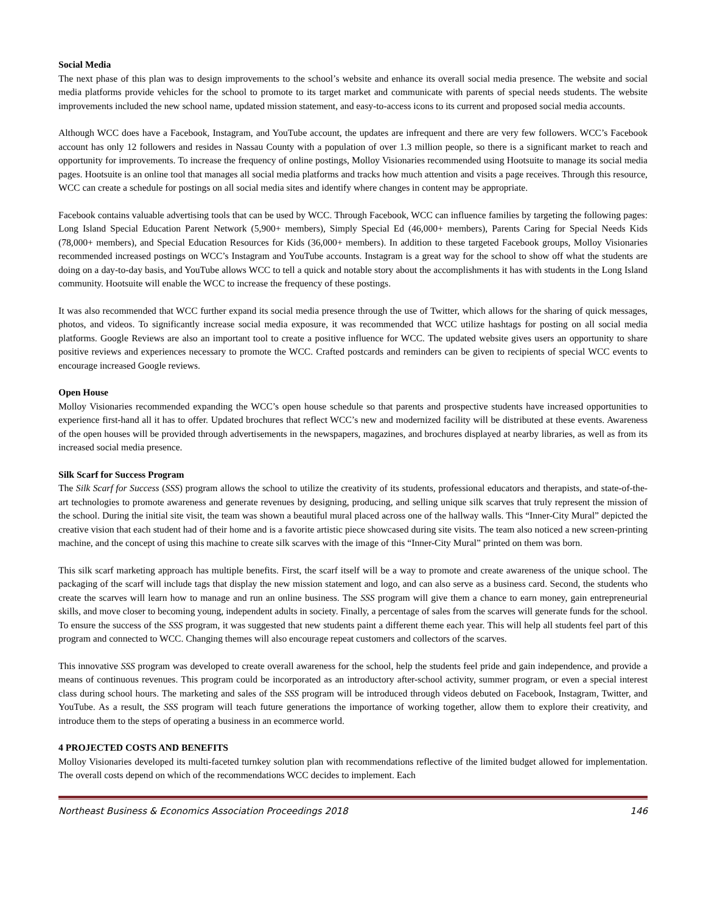Social Media
The next phase of this plan was to design improvements to the school’s website and enhance its overall social media presence. The website and social media platforms provide vehicles for the school to promote to its target market and communicate with parents of special needs students. The website improvements included the new school name, updated mission statement, and easy-to-access icons to its current and proposed social media accounts.
Although WCC does have a Facebook, Instagram, and YouTube account, the updates are infrequent and there are very few followers. WCC’s Facebook account has only 12 followers and resides in Nassau County with a population of over 1.3 million people, so there is a significant market to reach and opportunity for improvements. To increase the frequency of online postings, Molloy Visionaries recommended using Hootsuite to manage its social media pages. Hootsuite is an online tool that manages all social media platforms and tracks how much attention and visits a page receives. Through this resource, WCC can create a schedule for postings on all social media sites and identify where changes in content may be appropriate.
Facebook contains valuable advertising tools that can be used by WCC. Through Facebook, WCC can influence families by targeting the following pages: Long Island Special Education Parent Network (5,900+ members), Simply Special Ed (46,000+ members), Parents Caring for Special Needs Kids (78,000+ members), and Special Education Resources for Kids (36,000+ members). In addition to these targeted Facebook groups, Molloy Visionaries recommended increased postings on WCC’s Instagram and YouTube accounts. Instagram is a great way for the school to show off what the students are doing on a day-to-day basis, and YouTube allows WCC to tell a quick and notable story about the accomplishments it has with students in the Long Island community. Hootsuite will enable the WCC to increase the frequency of these postings.
It was also recommended that WCC further expand its social media presence through the use of Twitter, which allows for the sharing of quick messages, photos, and videos. To significantly increase social media exposure, it was recommended that WCC utilize hashtags for posting on all social media platforms. Google Reviews are also an important tool to create a positive influence for WCC. The updated website gives users an opportunity to share positive reviews and experiences necessary to promote the WCC. Crafted postcards and reminders can be given to recipients of special WCC events to encourage increased Google reviews.
Open House
Molloy Visionaries recommended expanding the WCC’s open house schedule so that parents and prospective students have increased opportunities to experience first-hand all it has to offer. Updated brochures that reflect WCC’s new and modernized facility will be distributed at these events. Awareness of the open houses will be provided through advertisements in the newspapers, magazines, and brochures displayed at nearby libraries, as well as from its increased social media presence.
Silk Scarf for Success Program
The Silk Scarf for Success (SSS) program allows the school to utilize the creativity of its students, professional educators and therapists, and state-of-the-art technologies to promote awareness and generate revenues by designing, producing, and selling unique silk scarves that truly represent the mission of the school. During the initial site visit, the team was shown a beautiful mural placed across one of the hallway walls. This “Inner-City Mural” depicted the creative vision that each student had of their home and is a favorite artistic piece showcased during site visits. The team also noticed a new screen-printing machine, and the concept of using this machine to create silk scarves with the image of this “Inner-City Mural” printed on them was born.
This silk scarf marketing approach has multiple benefits. First, the scarf itself will be a way to promote and create awareness of the unique school. The packaging of the scarf will include tags that display the new mission statement and logo, and can also serve as a business card. Second, the students who create the scarves will learn how to manage and run an online business. The SSS program will give them a chance to earn money, gain entrepreneurial skills, and move closer to becoming young, independent adults in society. Finally, a percentage of sales from the scarves will generate funds for the school. To ensure the success of the SSS program, it was suggested that new students paint a different theme each year. This will help all students feel part of this program and connected to WCC. Changing themes will also encourage repeat customers and collectors of the scarves.
This innovative SSS program was developed to create overall awareness for the school, help the students feel pride and gain independence, and provide a means of continuous revenues. This program could be incorporated as an introductory after-school activity, summer program, or even a special interest class during school hours. The marketing and sales of the SSS program will be introduced through videos debuted on Facebook, Instagram, Twitter, and YouTube. As a result, the SSS program will teach future generations the importance of working together, allow them to explore their creativity, and introduce them to the steps of operating a business in an ecommerce world.
4 PROJECTED COSTS AND BENEFITS
Molloy Visionaries developed its multi-faceted turnkey solution plan with recommendations reflective of the limited budget allowed for implementation. The overall costs depend on which of the recommendations WCC decides to implement. Each
Northeast Business & Economics Association Proceedings 2018 146